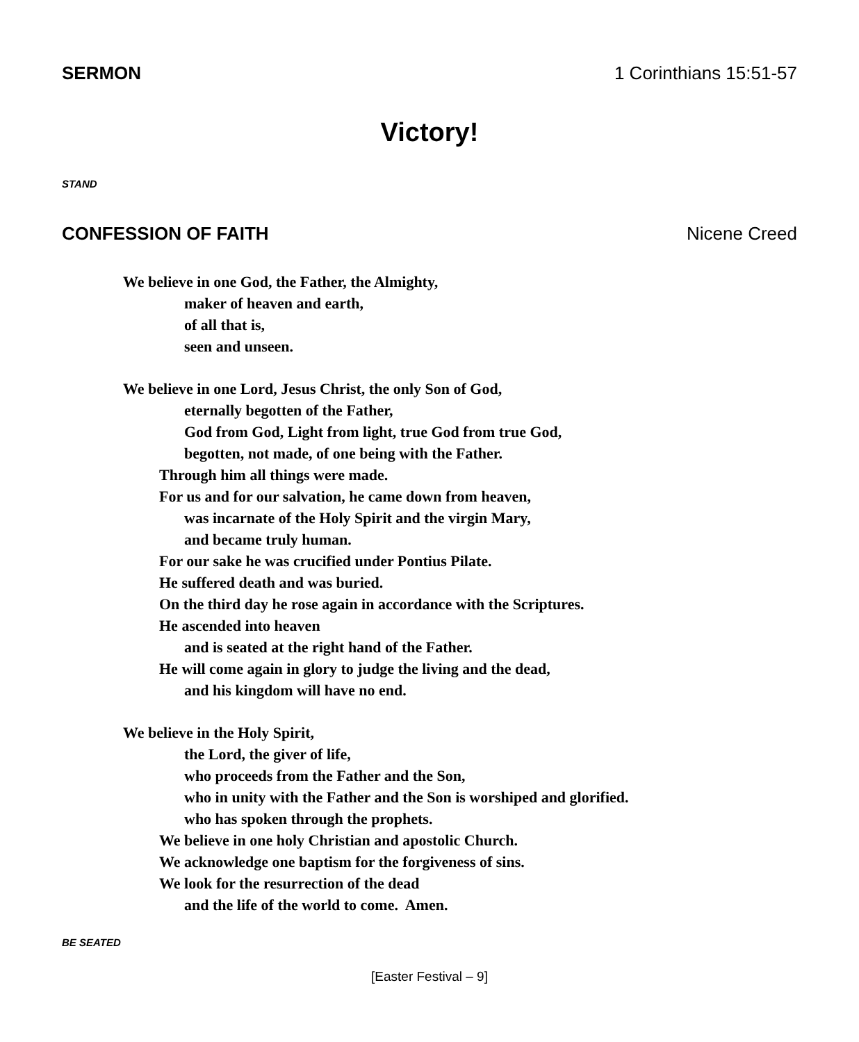SERMON 1 Corinthians 15:51-57
Victory!
STAND
CONFESSION OF FAITH Nicene Creed
We believe in one God, the Father, the Almighty,
maker of heaven and earth,
of all that is,
seen and unseen.
We believe in one Lord, Jesus Christ, the only Son of God,
eternally begotten of the Father,
God from God, Light from light, true God from true God,
begotten, not made, of one being with the Father.
Through him all things were made.
For us and for our salvation, he came down from heaven,
was incarnate of the Holy Spirit and the virgin Mary,
and became truly human.
For our sake he was crucified under Pontius Pilate.
He suffered death and was buried.
On the third day he rose again in accordance with the Scriptures.
He ascended into heaven
and is seated at the right hand of the Father.
He will come again in glory to judge the living and the dead,
and his kingdom will have no end.
We believe in the Holy Spirit,
the Lord, the giver of life,
who proceeds from the Father and the Son,
who in unity with the Father and the Son is worshiped and glorified.
who has spoken through the prophets.
We believe in one holy Christian and apostolic Church.
We acknowledge one baptism for the forgiveness of sins.
We look for the resurrection of the dead
and the life of the world to come. Amen.
BE SEATED
[Easter Festival – 9]